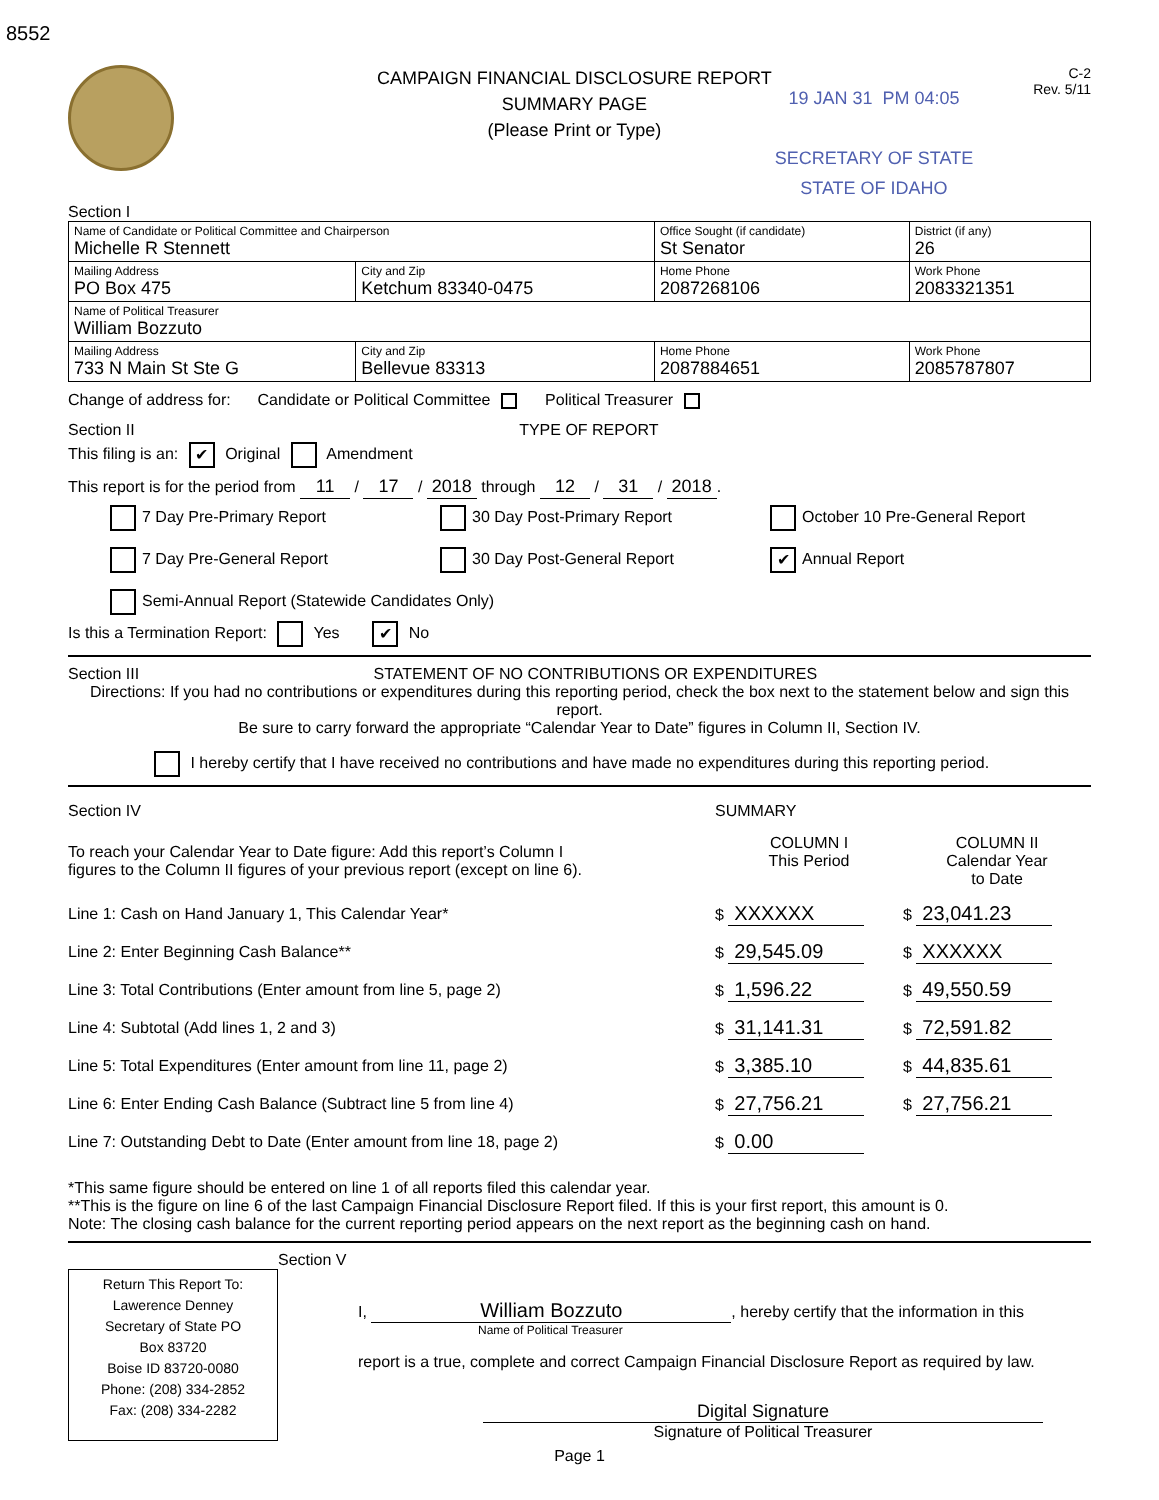8552
CAMPAIGN FINANCIAL DISCLOSURE REPORT
SUMMARY PAGE
(Please Print or Type)
19 JAN 31 PM 04:05
SECRETARY OF STATE
STATE OF IDAHO
C-2
Rev. 5/11
Section I
| Name of Candidate or Political Committee and Chairperson Michelle R Stennett | | Office Sought (if candidate) St Senator | District (if any) 26 |
| Mailing Address PO Box 475 | City and Zip Ketchum 83340-0475 | Home Phone 2087268106 | Work Phone 2083321351 |
| Name of Political Treasurer William Bozzuto | | | |
| Mailing Address 733 N Main St Ste G | City and Zip Bellevue 83313 | Home Phone 2087884651 | Work Phone 2085787807 |
Change of address for: Candidate or Political Committee Political Treasurer
Section II TYPE OF REPORT
This filing is an: ✔ Original Amendment
This report is for the period from 11 / 17 / 2018 through 12 / 31 / 2018.
7 Day Pre-Primary Report
30 Day Post-Primary Report
October 10 Pre-General Report
7 Day Pre-General Report
30 Day Post-General Report
✔ Annual Report
Semi-Annual Report (Statewide Candidates Only)
Is this a Termination Report: Yes ✔ No
Section III STATEMENT OF NO CONTRIBUTIONS OR EXPENDITURES
Directions: If you had no contributions or expenditures during this reporting period, check the box next to the statement below and sign this report.
Be sure to carry forward the appropriate “Calendar Year to Date” figures in Column II, Section IV.
I hereby certify that I have received no contributions and have made no expenditures during this reporting period.
| Section IV | SUMMARY | |
| To reach your Calendar Year to Date figure: Add this report’s Column I figures to the Column II figures of your previous report (except on line 6). | COLUMN I This Period | COLUMN II Calendar Year to Date |
| Line 1: Cash on Hand January 1, This Calendar Year* | $ XXXXXX | $ 23,041.23 |
| Line 2: Enter Beginning Cash Balance** | $ 29,545.09 | $ XXXXXX |
| Line 3: Total Contributions (Enter amount from line 5, page 2) | $ 1,596.22 | $ 49,550.59 |
| Line 4: Subtotal (Add lines 1, 2 and 3) | $ 31,141.31 | $ 72,591.82 |
| Line 5: Total Expenditures (Enter amount from line 11, page 2) | $ 3,385.10 | $ 44,835.61 |
| Line 6: Enter Ending Cash Balance (Subtract line 5 from line 4) | $ 27,756.21 | $ 27,756.21 |
| Line 7: Outstanding Debt to Date (Enter amount from line 18, page 2) | $ 0.00 | |
*This same figure should be entered on line 1 of all reports filed this calendar year.
**This is the figure on line 6 of the last Campaign Financial Disclosure Report filed. If this is your first report, this amount is 0.
Note: The closing cash balance for the current reporting period appears on the next report as the beginning cash on hand.
Section V
Return This Report To:
Lawerence Denney
Secretary of State PO
Box 83720
Boise ID 83720-0080
Phone: (208) 334-2852
Fax: (208) 334-2282
I, William Bozzuto, hereby certify that the information in this
Name of Political Treasurer
report is a true, complete and correct Campaign Financial Disclosure Report as required by law.
Digital Signature
Signature of Political Treasurer
Page 1